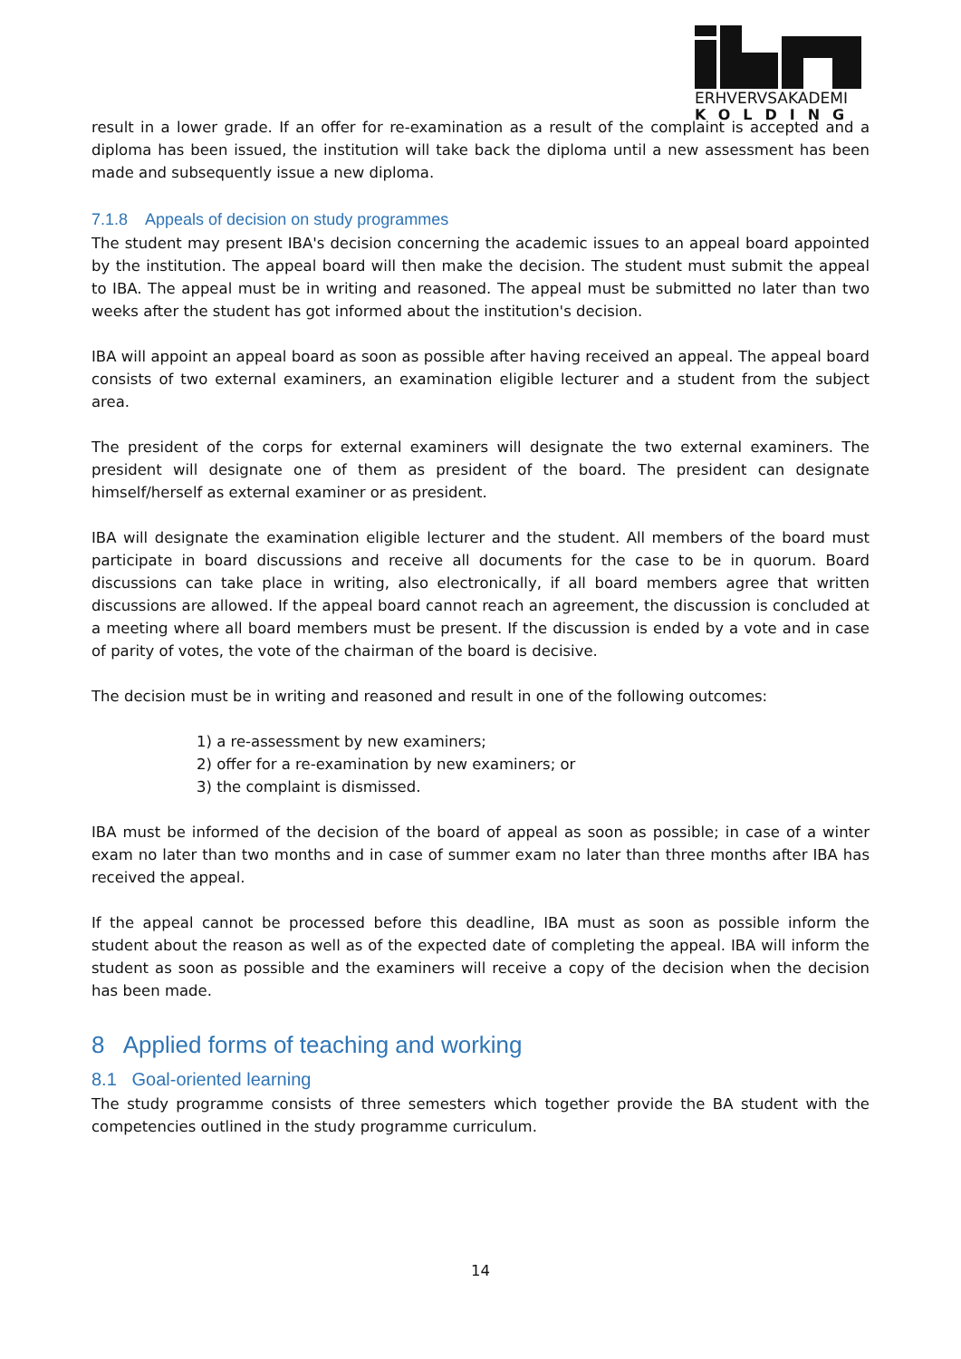ERHVERVSAKADEMI
KOLDING
result in a lower grade. If an offer for re-examination as a result of the complaint is accepted and a diploma has been issued, the institution will take back the diploma until a new assessment has been made and subsequently issue a new diploma.
7.1.8 Appeals of decision on study programmes
The student may present IBA's decision concerning the academic issues to an appeal board appointed by the institution. The appeal board will then make the decision. The student must submit the appeal to IBA. The appeal must be in writing and reasoned. The appeal must be submitted no later than two weeks after the student has got informed about the institution's decision.
IBA will appoint an appeal board as soon as possible after having received an appeal. The appeal board consists of two external examiners, an examination eligible lecturer and a student from the subject area.
The president of the corps for external examiners will designate the two external examiners. The president will designate one of them as president of the board. The president can designate himself/herself as external examiner or as president.
IBA will designate the examination eligible lecturer and the student. All members of the board must participate in board discussions and receive all documents for the case to be in quorum. Board discussions can take place in writing, also electronically, if all board members agree that written discussions are allowed. If the appeal board cannot reach an agreement, the discussion is concluded at a meeting where all board members must be present. If the discussion is ended by a vote and in case of parity of votes, the vote of the chairman of the board is decisive.
The decision must be in writing and reasoned and result in one of the following outcomes:
1) a re-assessment by new examiners;
2) offer for a re-examination by new examiners; or
3) the complaint is dismissed.
IBA must be informed of the decision of the board of appeal as soon as possible; in case of a winter exam no later than two months and in case of summer exam no later than three months after IBA has received the appeal.
If the appeal cannot be processed before this deadline, IBA must as soon as possible inform the student about the reason as well as of the expected date of completing the appeal. IBA will inform the student as soon as possible and the examiners will receive a copy of the decision when the decision has been made.
8 Applied forms of teaching and working
8.1 Goal-oriented learning
The study programme consists of three semesters which together provide the BA student with the competencies outlined in the study programme curriculum.
14